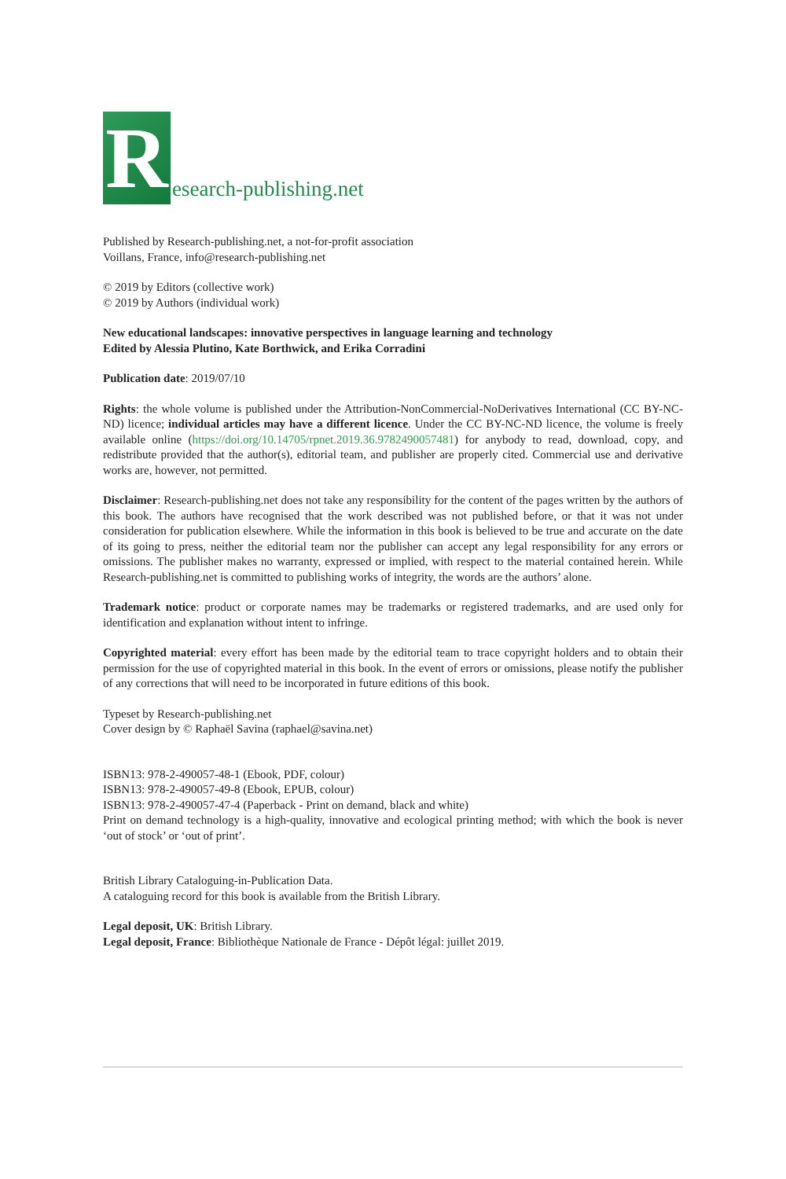R
esearch-publishing.net
Published by Research-publishing.net, a not-for-profit association
Voillans, France, info@research-publishing.net
© 2019 by Editors (collective work)
© 2019 by Authors (individual work)
New educational landscapes: innovative perspectives in language learning and technology
Edited by Alessia Plutino, Kate Borthwick, and Erika Corradini
Publication date: 2019/07/10
Rights: the whole volume is published under the Attribution-NonCommercial-NoDerivatives International (CC BY-NC-ND) licence; individual articles may have a different licence. Under the CC BY-NC-ND licence, the volume is freely available online (https://doi.org/10.14705/rpnet.2019.36.9782490057481) for anybody to read, download, copy, and redistribute provided that the author(s), editorial team, and publisher are properly cited. Commercial use and derivative works are, however, not permitted.
Disclaimer: Research-publishing.net does not take any responsibility for the content of the pages written by the authors of this book. The authors have recognised that the work described was not published before, or that it was not under consideration for publication elsewhere. While the information in this book is believed to be true and accurate on the date of its going to press, neither the editorial team nor the publisher can accept any legal responsibility for any errors or omissions. The publisher makes no warranty, expressed or implied, with respect to the material contained herein. While Research-publishing.net is committed to publishing works of integrity, the words are the authors’ alone.
Trademark notice: product or corporate names may be trademarks or registered trademarks, and are used only for identification and explanation without intent to infringe.
Copyrighted material: every effort has been made by the editorial team to trace copyright holders and to obtain their permission for the use of copyrighted material in this book. In the event of errors or omissions, please notify the publisher of any corrections that will need to be incorporated in future editions of this book.
Typeset by Research-publishing.net
Cover design by © Raphaël Savina (raphael@savina.net)
ISBN13: 978-2-490057-48-1 (Ebook, PDF, colour)
ISBN13: 978-2-490057-49-8 (Ebook, EPUB, colour)
ISBN13: 978-2-490057-47-4 (Paperback - Print on demand, black and white)
Print on demand technology is a high-quality, innovative and ecological printing method; with which the book is never ‘out of stock’ or ‘out of print’.
British Library Cataloguing-in-Publication Data.
A cataloguing record for this book is available from the British Library.
Legal deposit, UK: British Library.
Legal deposit, France: Bibliothèque Nationale de France - Dépôt légal: juillet 2019.